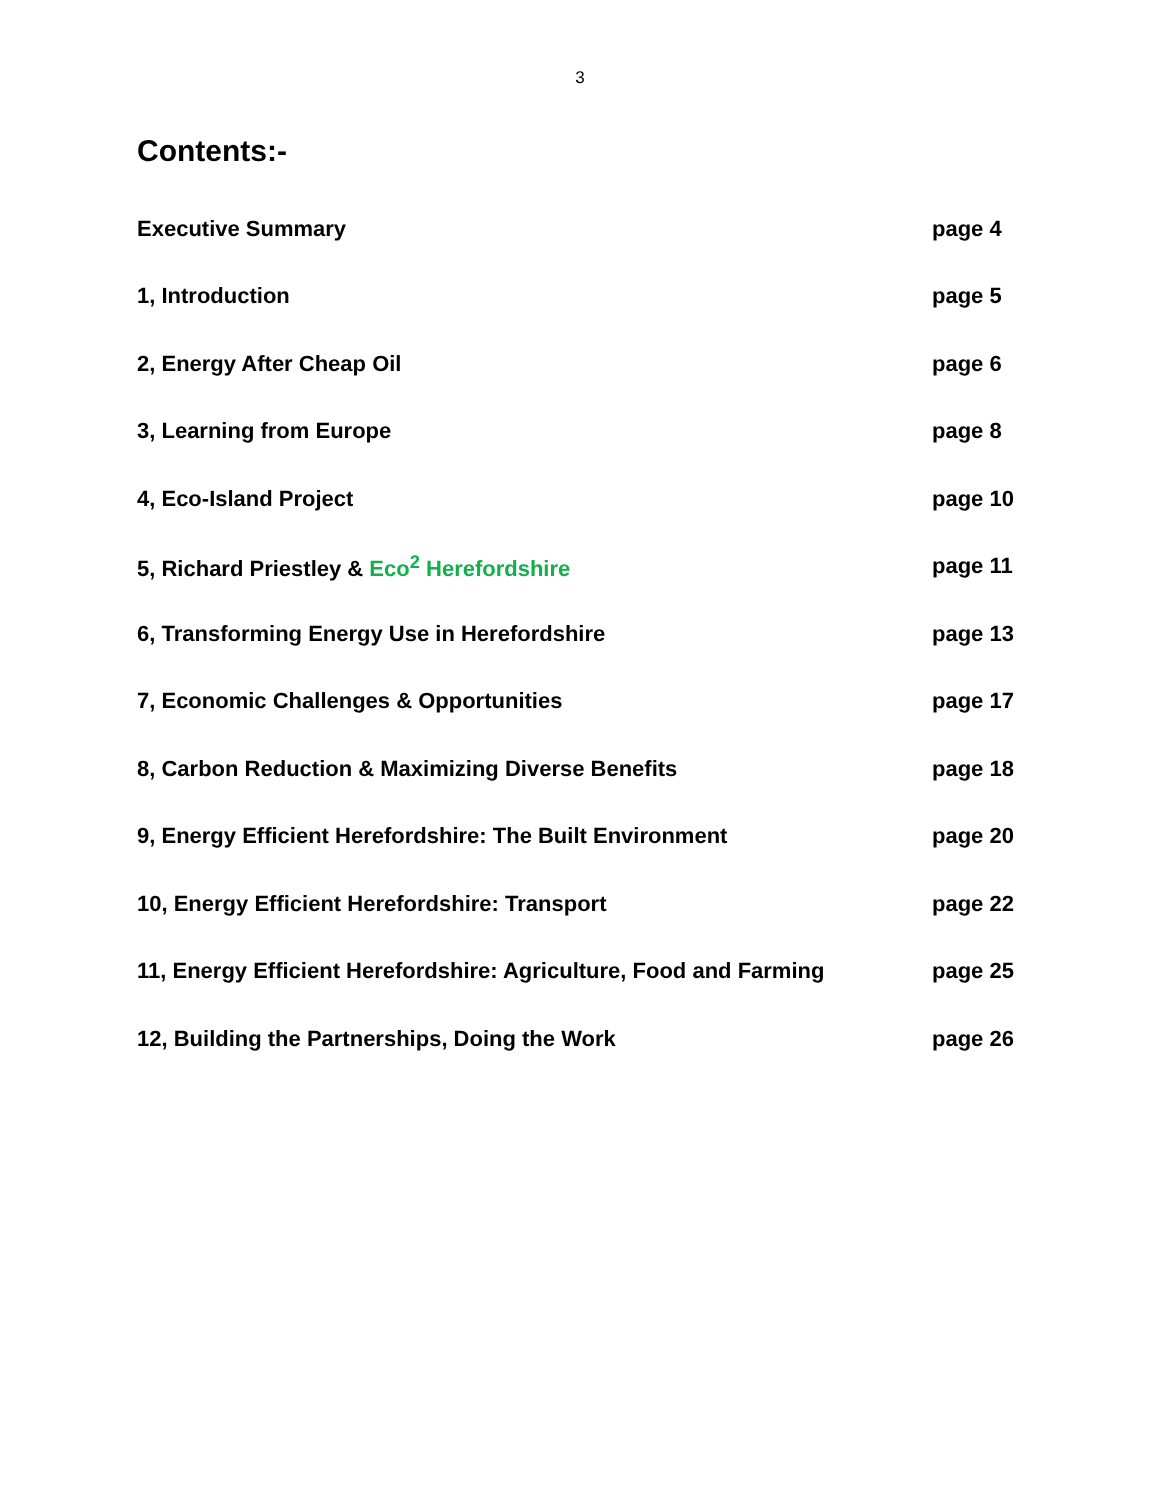3
Contents:-
Executive Summary page 4
1, Introduction page 5
2, Energy After Cheap Oil page 6
3, Learning from Europe page 8
4, Eco-Island Project page 10
5, Richard Priestley & Eco<sup>2</sup> Herefordshire page 11
6, Transforming Energy Use in Herefordshire page 13
7, Economic Challenges & Opportunities page 17
8, Carbon Reduction & Maximizing Diverse Benefits page 18
9, Energy Efficient Herefordshire: The Built Environment page 20
10, Energy Efficient Herefordshire: Transport page 22
11, Energy Efficient Herefordshire: Agriculture, Food and Farming page 25
12, Building the Partnerships, Doing the Work page 26